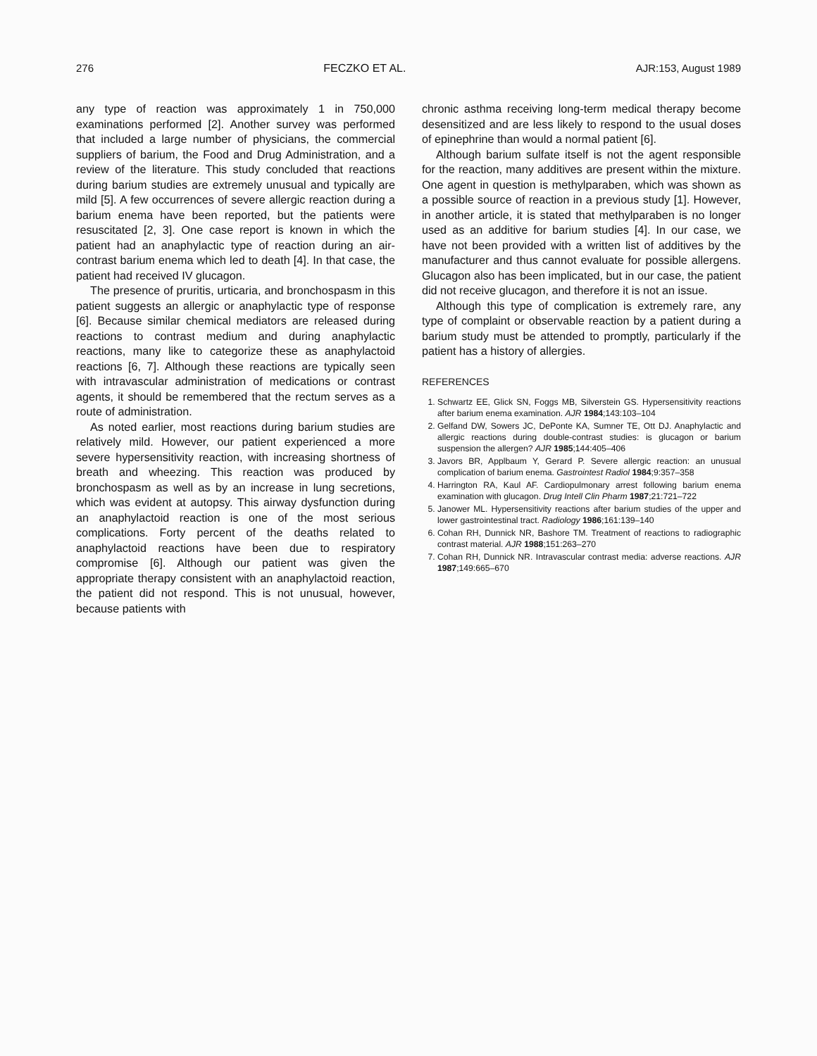276 FECZKO ET AL. AJR:153, August 1989
any type of reaction was approximately 1 in 750,000 examinations performed [2]. Another survey was performed that included a large number of physicians, the commercial suppliers of barium, the Food and Drug Administration, and a review of the literature. This study concluded that reactions during barium studies are extremely unusual and typically are mild [5]. A few occurrences of severe allergic reaction during a barium enema have been reported, but the patients were resuscitated [2, 3]. One case report is known in which the patient had an anaphylactic type of reaction during an air-contrast barium enema which led to death [4]. In that case, the patient had received IV glucagon.
The presence of pruritis, urticaria, and bronchospasm in this patient suggests an allergic or anaphylactic type of response [6]. Because similar chemical mediators are released during reactions to contrast medium and during anaphylactic reactions, many like to categorize these as anaphylactoid reactions [6, 7]. Although these reactions are typically seen with intravascular administration of medications or contrast agents, it should be remembered that the rectum serves as a route of administration.
As noted earlier, most reactions during barium studies are relatively mild. However, our patient experienced a more severe hypersensitivity reaction, with increasing shortness of breath and wheezing. This reaction was produced by bronchospasm as well as by an increase in lung secretions, which was evident at autopsy. This airway dysfunction during an anaphylactoid reaction is one of the most serious complications. Forty percent of the deaths related to anaphylactoid reactions have been due to respiratory compromise [6]. Although our patient was given the appropriate therapy consistent with an anaphylactoid reaction, the patient did not respond. This is not unusual, however, because patients with
chronic asthma receiving long-term medical therapy become desensitized and are less likely to respond to the usual doses of epinephrine than would a normal patient [6].
Although barium sulfate itself is not the agent responsible for the reaction, many additives are present within the mixture. One agent in question is methylparaben, which was shown as a possible source of reaction in a previous study [1]. However, in another article, it is stated that methylparaben is no longer used as an additive for barium studies [4]. In our case, we have not been provided with a written list of additives by the manufacturer and thus cannot evaluate for possible allergens. Glucagon also has been implicated, but in our case, the patient did not receive glucagon, and therefore it is not an issue.
Although this type of complication is extremely rare, any type of complaint or observable reaction by a patient during a barium study must be attended to promptly, particularly if the patient has a history of allergies.
REFERENCES
1. Schwartz EE, Glick SN, Foggs MB, Silverstein GS. Hypersensitivity reactions after barium enema examination. AJR 1984;143:103–104
2. Gelfand DW, Sowers JC, DePonte KA, Sumner TE, Ott DJ. Anaphylactic and allergic reactions during double-contrast studies: is glucagon or barium suspension the allergen? AJR 1985;144:405–406
3. Javors BR, Applbaum Y, Gerard P. Severe allergic reaction: an unusual complication of barium enema. Gastrointest Radiol 1984;9:357–358
4. Harrington RA, Kaul AF. Cardiopulmonary arrest following barium enema examination with glucagon. Drug Intell Clin Pharm 1987;21:721–722
5. Janower ML. Hypersensitivity reactions after barium studies of the upper and lower gastrointestinal tract. Radiology 1986;161:139–140
6. Cohan RH, Dunnick NR, Bashore TM. Treatment of reactions to radiographic contrast material. AJR 1988;151:263–270
7. Cohan RH, Dunnick NR. Intravascular contrast media: adverse reactions. AJR 1987;149:665–670